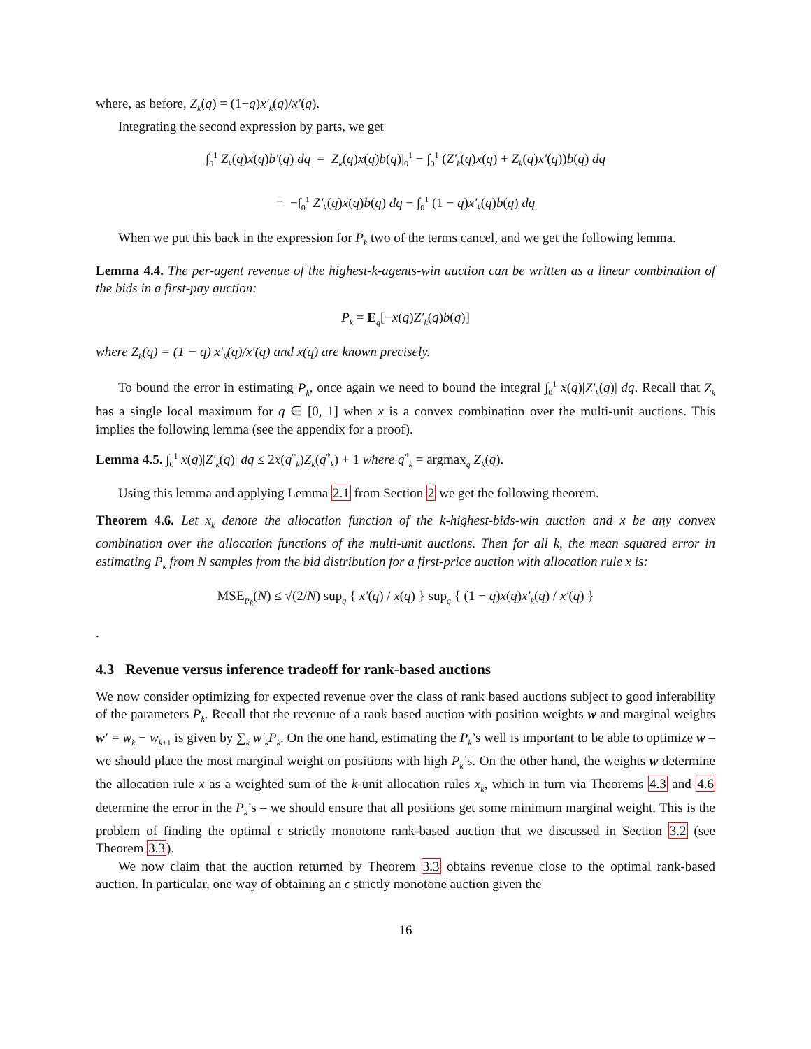where, as before, Z<sub>k</sub>(q) = (1−q)x′<sub>k</sub>(q)/x′(q).
Integrating the second expression by parts, we get
∫<sub>0</sub><sup>1</sup> Z<sub>k</sub>(q)x(q)b′(q) dq = Z<sub>k</sub>(q)x(q)b(q)|<sub>0</sub><sup>1</sup> − ∫<sub>0</sub><sup>1</sup> (Z′<sub>k</sub>(q)x(q) + Z<sub>k</sub>(q)x′(q))b(q) dq
= −∫<sub>0</sub><sup>1</sup> Z′<sub>k</sub>(q)x(q)b(q) dq − ∫<sub>0</sub><sup>1</sup> (1 − q)x′<sub>k</sub>(q)b(q) dq
When we put this back in the expression for P<sub>k</sub> two of the terms cancel, and we get the following lemma.
Lemma 4.4. The per-agent revenue of the highest-k-agents-win auction can be written as a linear combination of the bids in a first-pay auction:
P<sub>k</sub> = E<sub>q</sub>[−x(q)Z′<sub>k</sub>(q)b(q)]
where Z<sub>k</sub>(q) = (1 − q) x′<sub>k</sub>(q)/x′(q) and x(q) are known precisely.
To bound the error in estimating P<sub>k</sub>, once again we need to bound the integral ∫<sub>0</sub><sup>1</sup> x(q)|Z′<sub>k</sub>(q)| dq. Recall that Z<sub>k</sub> has a single local maximum for q ∈ [0, 1] when x is a convex combination over the multi-unit auctions. This implies the following lemma (see the appendix for a proof).
Lemma 4.5. ∫<sub>0</sub><sup>1</sup> x(q)|Z′<sub>k</sub>(q)| dq ≤ 2x(q<sup>*</sup><sub>k</sub>)Z<sub>k</sub>(q<sup>*</sup><sub>k</sub>) + 1 where q<sup>*</sup><sub>k</sub> = argmax<sub>q</sub> Z<sub>k</sub>(q).
Using this lemma and applying Lemma 2.1 from Section 2 we get the following theorem.
Theorem 4.6. Let x<sub>k</sub> denote the allocation function of the k-highest-bids-win auction and x be any convex combination over the allocation functions of the multi-unit auctions. Then for all k, the mean squared error in estimating P<sub>k</sub> from N samples from the bid distribution for a first-price auction with allocation rule x is:
MSE<sub>P<sub>k</sub></sub>(N) ≤ √(2/N) sup<sub>q</sub> { x′(q) / x(q) } sup<sub>q</sub> { (1 − q)x(q)x′<sub>k</sub>(q) / x′(q) }
.
4.3 Revenue versus inference tradeoff for rank-based auctions
We now consider optimizing for expected revenue over the class of rank based auctions subject to good inferability of the parameters P<sub>k</sub>. Recall that the revenue of a rank based auction with position weights w and marginal weights w′ = w<sub>k</sub> − w<sub>k+1</sub> is given by ∑<sub>k</sub> w′<sub>k</sub>P<sub>k</sub>. On the one hand, estimating the P<sub>k</sub>’s well is important to be able to optimize w – we should place the most marginal weight on positions with high P<sub>k</sub>’s. On the other hand, the weights w determine the allocation rule x as a weighted sum of the k-unit allocation rules x<sub>k</sub>, which in turn via Theorems 4.3 and 4.6 determine the error in the P<sub>k</sub>’s – we should ensure that all positions get some minimum marginal weight. This is the problem of finding the optimal ϵ strictly monotone rank-based auction that we discussed in Section 3.2 (see Theorem 3.3).
We now claim that the auction returned by Theorem 3.3 obtains revenue close to the optimal rank-based auction. In particular, one way of obtaining an ϵ strictly monotone auction given the
16